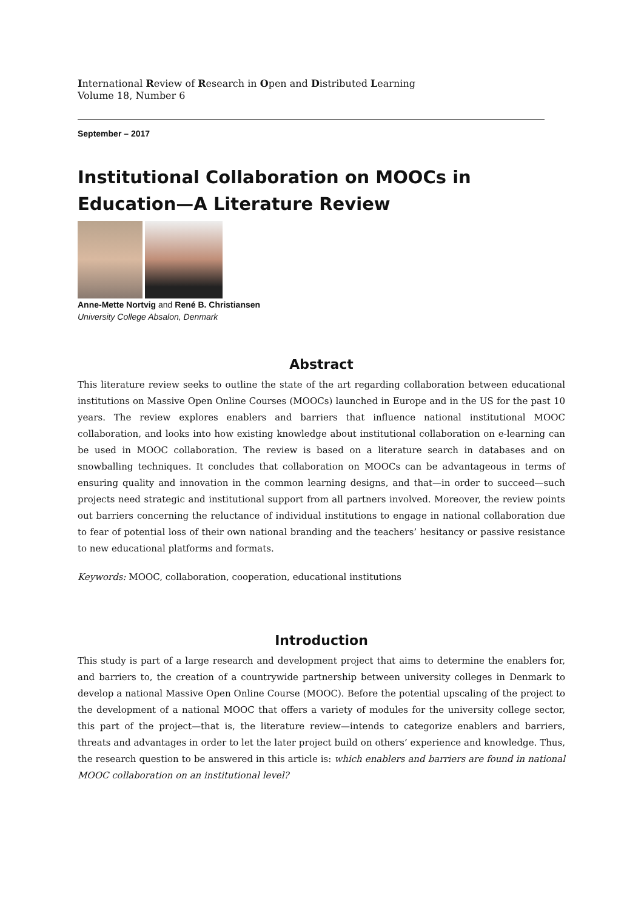International Review of Research in Open and Distributed Learning
Volume 18, Number 6
September – 2017
Institutional Collaboration on MOOCs in Education—A Literature Review
Anne-Mette Nortvig and René B. Christiansen
University College Absalon, Denmark
Abstract
This literature review seeks to outline the state of the art regarding collaboration between educational institutions on Massive Open Online Courses (MOOCs) launched in Europe and in the US for the past 10 years. The review explores enablers and barriers that influence national institutional MOOC collaboration, and looks into how existing knowledge about institutional collaboration on e-learning can be used in MOOC collaboration. The review is based on a literature search in databases and on snowballing techniques. It concludes that collaboration on MOOCs can be advantageous in terms of ensuring quality and innovation in the common learning designs, and that—in order to succeed—such projects need strategic and institutional support from all partners involved. Moreover, the review points out barriers concerning the reluctance of individual institutions to engage in national collaboration due to fear of potential loss of their own national branding and the teachers’ hesitancy or passive resistance to new educational platforms and formats.
Keywords: MOOC, collaboration, cooperation, educational institutions
Introduction
This study is part of a large research and development project that aims to determine the enablers for, and barriers to, the creation of a countrywide partnership between university colleges in Denmark to develop a national Massive Open Online Course (MOOC). Before the potential upscaling of the project to the development of a national MOOC that offers a variety of modules for the university college sector, this part of the project—that is, the literature review—intends to categorize enablers and barriers, threats and advantages in order to let the later project build on others’ experience and knowledge. Thus, the research question to be answered in this article is: which enablers and barriers are found in national MOOC collaboration on an institutional level?